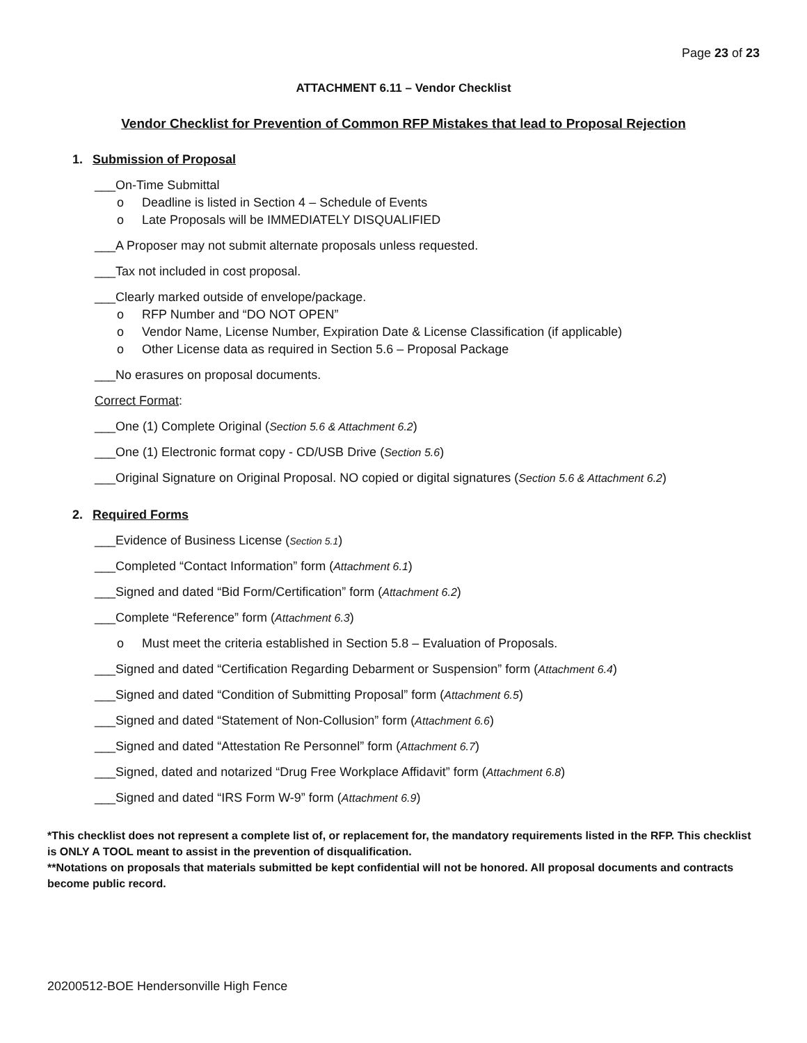Page 23 of 23
ATTACHMENT 6.11 – Vendor Checklist
Vendor Checklist for Prevention of Common RFP Mistakes that lead to Proposal Rejection
1. Submission of Proposal
___On-Time Submittal
o Deadline is listed in Section 4 – Schedule of Events
o Late Proposals will be IMMEDIATELY DISQUALIFIED
___A Proposer may not submit alternate proposals unless requested.
___Tax not included in cost proposal.
___Clearly marked outside of envelope/package.
o RFP Number and “DO NOT OPEN”
o Vendor Name, License Number, Expiration Date & License Classification (if applicable)
o Other License data as required in Section 5.6 – Proposal Package
___No erasures on proposal documents.
Correct Format:
___One (1) Complete Original (Section 5.6 & Attachment 6.2)
___One (1) Electronic format copy - CD/USB Drive (Section 5.6)
___Original Signature on Original Proposal. NO copied or digital signatures (Section 5.6 & Attachment 6.2)
2. Required Forms
___Evidence of Business License (Section 5.1)
___Completed “Contact Information” form (Attachment 6.1)
___Signed and dated “Bid Form/Certification” form (Attachment 6.2)
___Complete “Reference” form (Attachment 6.3)
o Must meet the criteria established in Section 5.8 – Evaluation of Proposals.
___Signed and dated “Certification Regarding Debarment or Suspension” form (Attachment 6.4)
___Signed and dated “Condition of Submitting Proposal” form (Attachment 6.5)
___Signed and dated “Statement of Non-Collusion” form (Attachment 6.6)
___Signed and dated “Attestation Re Personnel” form (Attachment 6.7)
___Signed, dated and notarized “Drug Free Workplace Affidavit” form (Attachment 6.8)
___Signed and dated “IRS Form W-9” form (Attachment 6.9)
*This checklist does not represent a complete list of, or replacement for, the mandatory requirements listed in the RFP. This checklist is ONLY A TOOL meant to assist in the prevention of disqualification.
**Notations on proposals that materials submitted be kept confidential will not be honored. All proposal documents and contracts become public record.
20200512-BOE Hendersonville High Fence